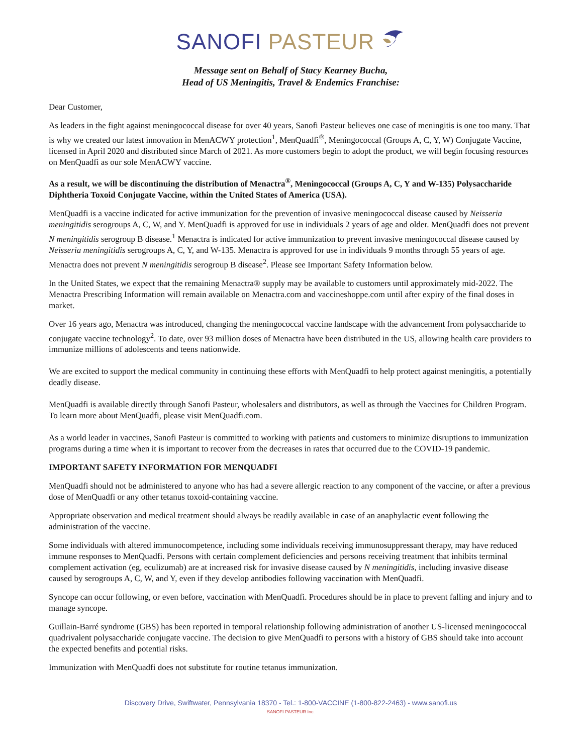SANOFI PASTEUR
Message sent on Behalf of Stacy Kearney Bucha,
Head of US Meningitis, Travel & Endemics Franchise:
Dear Customer,
As leaders in the fight against meningococcal disease for over 40 years, Sanofi Pasteur believes one case of meningitis is one too many. That is why we created our latest innovation in MenACWY protection<sup>1</sup>, MenQuadfi<sup>®</sup>, Meningococcal (Groups A, C, Y, W) Conjugate Vaccine, licensed in April 2020 and distributed since March of 2021. As more customers begin to adopt the product, we will begin focusing resources on MenQuadfi as our sole MenACWY vaccine.
As a result, we will be discontinuing the distribution of Menactra<sup>®</sup>, Meningococcal (Groups A, C, Y and W-135) Polysaccharide Diphtheria Toxoid Conjugate Vaccine, within the United States of America (USA).
MenQuadfi is a vaccine indicated for active immunization for the prevention of invasive meningococcal disease caused by Neisseria meningitidis serogroups A, C, W, and Y. MenQuadfi is approved for use in individuals 2 years of age and older. MenQuadfi does not prevent N meningitidis serogroup B disease.<sup>1</sup> Menactra is indicated for active immunization to prevent invasive meningococcal disease caused by Neisseria meningitidis serogroups A, C, Y, and W-135. Menactra is approved for use in individuals 9 months through 55 years of age. Menactra does not prevent N meningitidis serogroup B disease<sup>2</sup>. Please see Important Safety Information below.
In the United States, we expect that the remaining Menactra® supply may be available to customers until approximately mid-2022. The Menactra Prescribing Information will remain available on Menactra.com and vaccineshoppe.com until after expiry of the final doses in market.
Over 16 years ago, Menactra was introduced, changing the meningococcal vaccine landscape with the advancement from polysaccharide to conjugate vaccine technology<sup>2</sup>. To date, over 93 million doses of Menactra have been distributed in the US, allowing health care providers to immunize millions of adolescents and teens nationwide.
We are excited to support the medical community in continuing these efforts with MenQuadfi to help protect against meningitis, a potentially deadly disease.
MenQuadfi is available directly through Sanofi Pasteur, wholesalers and distributors, as well as through the Vaccines for Children Program. To learn more about MenQuadfi, please visit MenQuadfi.com.
As a world leader in vaccines, Sanofi Pasteur is committed to working with patients and customers to minimize disruptions to immunization programs during a time when it is important to recover from the decreases in rates that occurred due to the COVID-19 pandemic.
IMPORTANT SAFETY INFORMATION FOR MENQUADFI
MenQuadfi should not be administered to anyone who has had a severe allergic reaction to any component of the vaccine, or after a previous dose of MenQuadfi or any other tetanus toxoid-containing vaccine.
Appropriate observation and medical treatment should always be readily available in case of an anaphylactic event following the administration of the vaccine.
Some individuals with altered immunocompetence, including some individuals receiving immunosuppressant therapy, may have reduced immune responses to MenQuadfi. Persons with certain complement deficiencies and persons receiving treatment that inhibits terminal complement activation (eg, eculizumab) are at increased risk for invasive disease caused by N meningitidis, including invasive disease caused by serogroups A, C, W, and Y, even if they develop antibodies following vaccination with MenQuadfi.
Syncope can occur following, or even before, vaccination with MenQuadfi. Procedures should be in place to prevent falling and injury and to manage syncope.
Guillain-Barré syndrome (GBS) has been reported in temporal relationship following administration of another US-licensed meningococcal quadrivalent polysaccharide conjugate vaccine. The decision to give MenQuadfi to persons with a history of GBS should take into account the expected benefits and potential risks.
Immunization with MenQuadfi does not substitute for routine tetanus immunization.
Discovery Drive, Swiftwater, Pennsylvania 18370 - Tel.: 1-800-VACCINE (1-800-822-2463) - www.sanofi.us
SANOFI PASTEUR Inc.